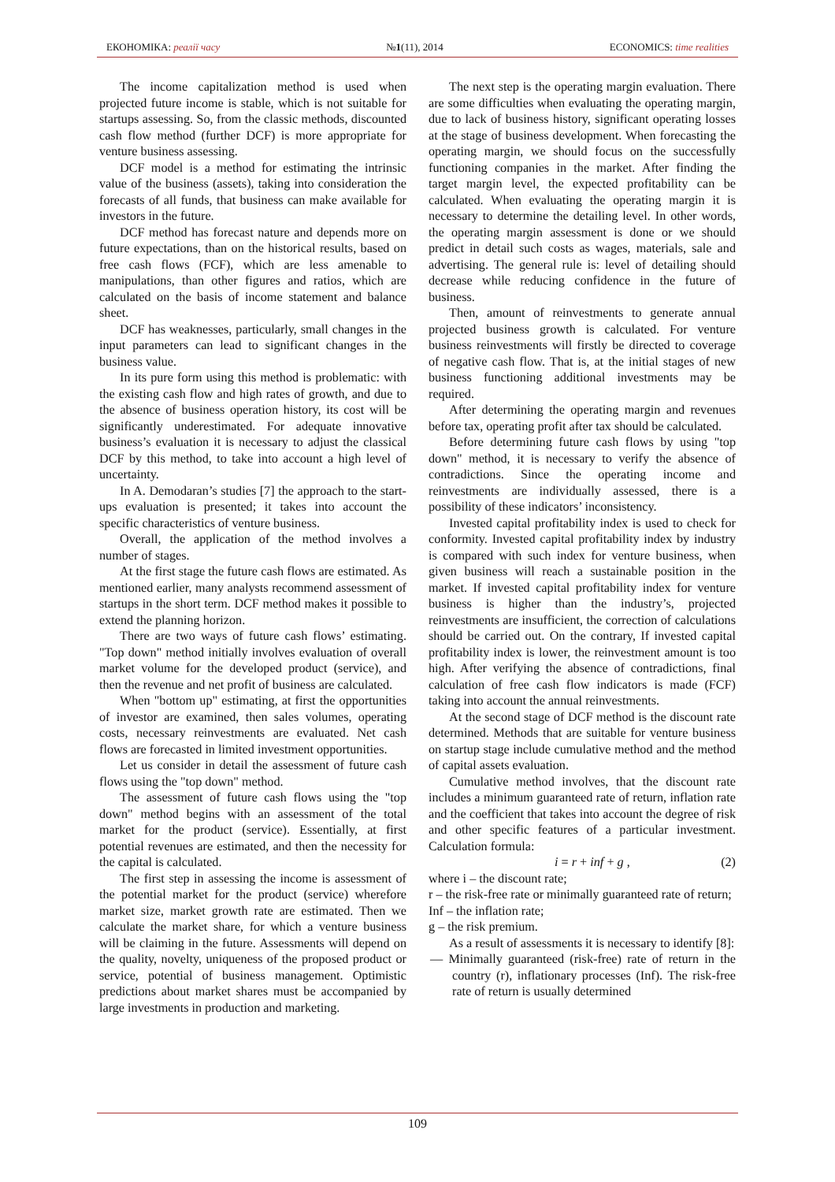ЕКОНОМІКА: реалії часу №1(11), 2014 ECONOMICS: time realities
The income capitalization method is used when projected future income is stable, which is not suitable for startups assessing. So, from the classic methods, discounted cash flow method (further DCF) is more appropriate for venture business assessing.
DCF model is a method for estimating the intrinsic value of the business (assets), taking into consideration the forecasts of all funds, that business can make available for investors in the future.
DCF method has forecast nature and depends more on future expectations, than on the historical results, based on free cash flows (FCF), which are less amenable to manipulations, than other figures and ratios, which are calculated on the basis of income statement and balance sheet.
DCF has weaknesses, particularly, small changes in the input parameters can lead to significant changes in the business value.
In its pure form using this method is problematic: with the existing cash flow and high rates of growth, and due to the absence of business operation history, its cost will be significantly underestimated. For adequate innovative business’s evaluation it is necessary to adjust the classical DCF by this method, to take into account a high level of uncertainty.
In A. Demodaran’s studies [7] the approach to the start-ups evaluation is presented; it takes into account the specific characteristics of venture business.
Overall, the application of the method involves a number of stages.
At the first stage the future cash flows are estimated. As mentioned earlier, many analysts recommend assessment of startups in the short term. DCF method makes it possible to extend the planning horizon.
There are two ways of future cash flows’ estimating. "Top down" method initially involves evaluation of overall market volume for the developed product (service), and then the revenue and net profit of business are calculated.
When "bottom up" estimating, at first the opportunities of investor are examined, then sales volumes, operating costs, necessary reinvestments are evaluated. Net cash flows are forecasted in limited investment opportunities.
Let us consider in detail the assessment of future cash flows using the "top down" method.
The assessment of future cash flows using the "top down" method begins with an assessment of the total market for the product (service). Essentially, at first potential revenues are estimated, and then the necessity for the capital is calculated.
The first step in assessing the income is assessment of the potential market for the product (service) wherefore market size, market growth rate are estimated. Then we calculate the market share, for which a venture business will be claiming in the future. Assessments will depend on the quality, novelty, uniqueness of the proposed product or service, potential of business management. Optimistic predictions about market shares must be accompanied by large investments in production and marketing.
The next step is the operating margin evaluation. There are some difficulties when evaluating the operating margin, due to lack of business history, significant operating losses at the stage of business development. When forecasting the operating margin, we should focus on the successfully functioning companies in the market. After finding the target margin level, the expected profitability can be calculated. When evaluating the operating margin it is necessary to determine the detailing level. In other words, the operating margin assessment is done or we should predict in detail such costs as wages, materials, sale and advertising. The general rule is: level of detailing should decrease while reducing confidence in the future of business.
Then, amount of reinvestments to generate annual projected business growth is calculated. For venture business reinvestments will firstly be directed to coverage of negative cash flow. That is, at the initial stages of new business functioning additional investments may be required.
After determining the operating margin and revenues before tax, operating profit after tax should be calculated.
Before determining future cash flows by using "top down" method, it is necessary to verify the absence of contradictions. Since the operating income and reinvestments are individually assessed, there is a possibility of these indicators’ inconsistency.
Invested capital profitability index is used to check for conformity. Invested capital profitability index by industry is compared with such index for venture business, when given business will reach a sustainable position in the market. If invested capital profitability index for venture business is higher than the industry’s, projected reinvestments are insufficient, the correction of calculations should be carried out. On the contrary, If invested capital profitability index is lower, the reinvestment amount is too high. After verifying the absence of contradictions, final calculation of free cash flow indicators is made (FCF) taking into account the annual reinvestments.
At the second stage of DCF method is the discount rate determined. Methods that are suitable for venture business on startup stage include cumulative method and the method of capital assets evaluation.
Cumulative method involves, that the discount rate includes a minimum guaranteed rate of return, inflation rate and the coefficient that takes into account the degree of risk and other specific features of a particular investment. Calculation formula:
i = r + inf + g , (2)
where i – the discount rate;
r – the risk-free rate or minimally guaranteed rate of return;
Inf – the inflation rate;
g – the risk premium.
As a result of assessments it is necessary to identify [8]:
— Minimally guaranteed (risk-free) rate of return in the country (r), inflationary processes (Inf). The risk-free rate of return is usually determined
109